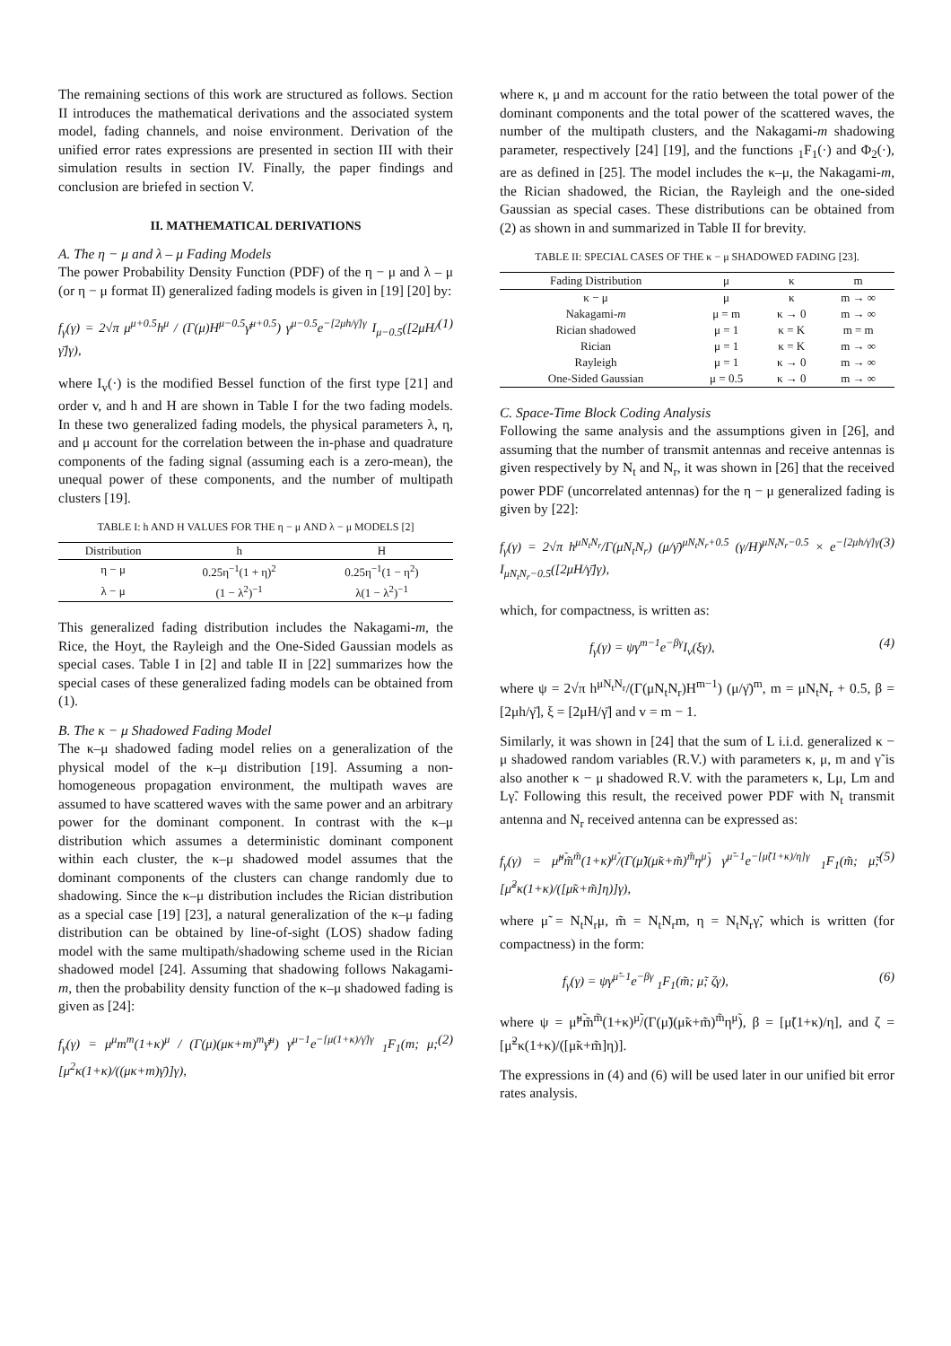The remaining sections of this work are structured as follows. Section II introduces the mathematical derivations and the associated system model, fading channels, and noise environment. Derivation of the unified error rates expressions are presented in section III with their simulation results in section IV. Finally, the paper findings and conclusion are briefed in section V.
II. MATHEMATICAL DERIVATIONS
A. The η − μ and λ – μ Fading Models
The power Probability Density Function (PDF) of the η − μ and λ – μ (or η − μ format II) generalized fading models is given in [19] [20] by:
f<sub>γ</sub>(γ) = 2√π μ<sup>μ+0.5</sup>h<sup>μ</sup> / (Γ(μ)H<sup>μ−0.5</sup>γ̄<sup>μ+0.5</sup>) γ<sup>μ−0.5</sup>e<sup>−[2μh/γ̄]γ</sup> I<sub>μ−0.5</sub>([2μH/γ̄]γ), (1)
where I<sub>v</sub>(·) is the modified Bessel function of the first type [21] and order v, and h and H are shown in Table I for the two fading models. In these two generalized fading models, the physical parameters λ, η, and μ account for the correlation between the in-phase and quadrature components of the fading signal (assuming each is a zero-mean), the unequal power of these components, and the number of multipath clusters [19].
TABLE I: h AND H VALUES FOR THE η − μ AND λ − μ MODELS [2]
| Distribution | h | H |
| --- | --- | --- |
| η − μ | 0.25η<sup>−1</sup>(1 + η)<sup>2</sup> | 0.25η<sup>−1</sup>(1 − η<sup>2</sup>) |
| λ − μ | (1 − λ<sup>2</sup>)<sup>−1</sup> | λ(1 − λ<sup>2</sup>)<sup>−1</sup> |
This generalized fading distribution includes the Nakagami-m, the Rice, the Hoyt, the Rayleigh and the One-Sided Gaussian models as special cases. Table I in [2] and table II in [22] summarizes how the special cases of these generalized fading models can be obtained from (1).
B. The κ − μ Shadowed Fading Model
The κ–μ shadowed fading model relies on a generalization of the physical model of the κ–μ distribution [19]. Assuming a non-homogeneous propagation environment, the multipath waves are assumed to have scattered waves with the same power and an arbitrary power for the dominant component. In contrast with the κ–μ distribution which assumes a deterministic dominant component within each cluster, the κ–μ shadowed model assumes that the dominant components of the clusters can change randomly due to shadowing. Since the κ–μ distribution includes the Rician distribution as a special case [19] [23], a natural generalization of the κ–μ fading distribution can be obtained by line-of-sight (LOS) shadow fading model with the same multipath/shadowing scheme used in the Rician shadowed model [24]. Assuming that shadowing follows Nakagami-m, then the probability density function of the κ–μ shadowed fading is given as [24]:
f<sub>γ</sub>(γ) = μ<sup>μ</sup>m<sup>m</sup>(1+κ)<sup>μ</sup> / (Γ(μ)(μκ+m)<sup>m</sup>γ̄<sup>μ</sup>) γ<sup>μ−1</sup>e<sup>−[μ(1+κ)/γ̄]γ</sup> <sub>1</sub>F<sub>1</sub>(m; μ; [μ<sup>2</sup>κ(1+κ)/((μκ+m)γ̄)]γ), (2)
where κ, μ and m account for the ratio between the total power of the dominant components and the total power of the scattered waves, the number of the multipath clusters, and the Nakagami-m shadowing parameter, respectively [24] [19], and the functions <sub>1</sub>F<sub>1</sub>(·) and Φ<sub>2</sub>(·), are as defined in [25]. The model includes the κ–μ, the Nakagami-m, the Rician shadowed, the Rician, the Rayleigh and the one-sided Gaussian as special cases. These distributions can be obtained from (2) as shown in and summarized in Table II for brevity.
TABLE II: SPECIAL CASES OF THE κ − μ SHADOWED FADING [23].
| Fading Distribution | μ | κ | m |
| --- | --- | --- | --- |
| κ − μ | μ | κ | m → ∞ |
| Nakagami- m | μ = m | κ → 0 | m → ∞ |
| Rician shadowed | μ = 1 | κ = K | m = m |
| Rician | μ = 1 | κ = K | m → ∞ |
| Rayleigh | μ = 1 | κ → 0 | m → ∞ |
| One-Sided Gaussian | μ = 0.5 | κ → 0 | m → ∞ |
C. Space-Time Block Coding Analysis
Following the same analysis and the assumptions given in [26], and assuming that the number of transmit antennas and receive antennas is given respectively by N<sub>t</sub> and N<sub>r</sub>, it was shown in [26] that the received power PDF (uncorrelated antennas) for the η − μ generalized fading is given by [22]:
f<sub>γ</sub>(γ) = 2√π h<sup>μN<sub>t</sub>N<sub>r</sub></sup>/Γ(μN<sub>t</sub>N<sub>r</sub>) (μ/γ̄)<sup>μN<sub>t</sub>N<sub>r</sub>+0.5</sup> (γ/H)<sup>μN<sub>t</sub>N<sub>r</sub>−0.5</sup> × e<sup>−[2μh/γ̄]γ</sup> I<sub>μN<sub>t</sub>N<sub>r</sub>−0.5</sub>([2μH/γ̄]γ), (3)
which, for compactness, is written as:
f<sub>γ</sub>(γ) = ψγ<sup>m−1</sup>e<sup>−βγ</sup>I<sub>v</sub>(ξγ), (4)
where ψ = 2√π h<sup>μN<sub>t</sub>N<sub>r</sub></sup>/(Γ(μN<sub>t</sub>N<sub>r</sub>)H<sup>m−1</sup>) (μ/γ̄)<sup>m</sup>, m = μN<sub>t</sub>N<sub>r</sub> + 0.5, β = [2μh/γ̄], ξ = [2μH/γ̄] and v = m − 1.
Similarly, it was shown in [24] that the sum of L i.i.d. generalized κ − μ shadowed random variables (R.V.) with parameters κ, μ, m and γ̃ is also another κ − μ shadowed R.V. with the parameters κ, Lμ, Lm and Lγ̃. Following this result, the received power PDF with N<sub>t</sub> transmit antenna and N<sub>r</sub> received antenna can be expressed as:
f<sub>γ</sub>(γ) = μ̃<sup>μ̃</sup>m̃<sup>m̃</sup>(1+κ)<sup>μ̃</sup>/(Γ(μ̃)(μ̃κ+m̃)<sup>m̃</sup>η<sup>μ̃</sup>) γ<sup>μ̃−1</sup>e<sup>−[μ̃(1+κ)/η]γ</sup> <sub>1</sub>F<sub>1</sub>(m̃; μ̃; [μ̃<sup>2</sup>κ(1+κ)/([μ̃κ+m̃]η)]γ), (5)
where μ̃ = N<sub>t</sub>N<sub>r</sub>μ, m̃ = N<sub>t</sub>N<sub>r</sub>m, η = N<sub>t</sub>N<sub>r</sub>γ̃, which is written (for compactness) in the form:
f<sub>γ</sub>(γ) = ψγ<sup>μ̃−1</sup>e<sup>−βγ</sup> <sub>1</sub>F<sub>1</sub>(m̃; μ̃; ζγ), (6)
where ψ = μ̃<sup>μ̃</sup>m̃<sup>m̃</sup>(1+κ)<sup>μ̃</sup>/(Γ(μ̃)(μ̃κ+m̃)<sup>m̃</sup>η<sup>μ̃</sup>), β = [μ̃(1+κ)/η], and ζ = [μ̃<sup>2</sup>κ(1+κ)/([μ̃κ+m̃]η)].
The expressions in (4) and (6) will be used later in our unified bit error rates analysis.